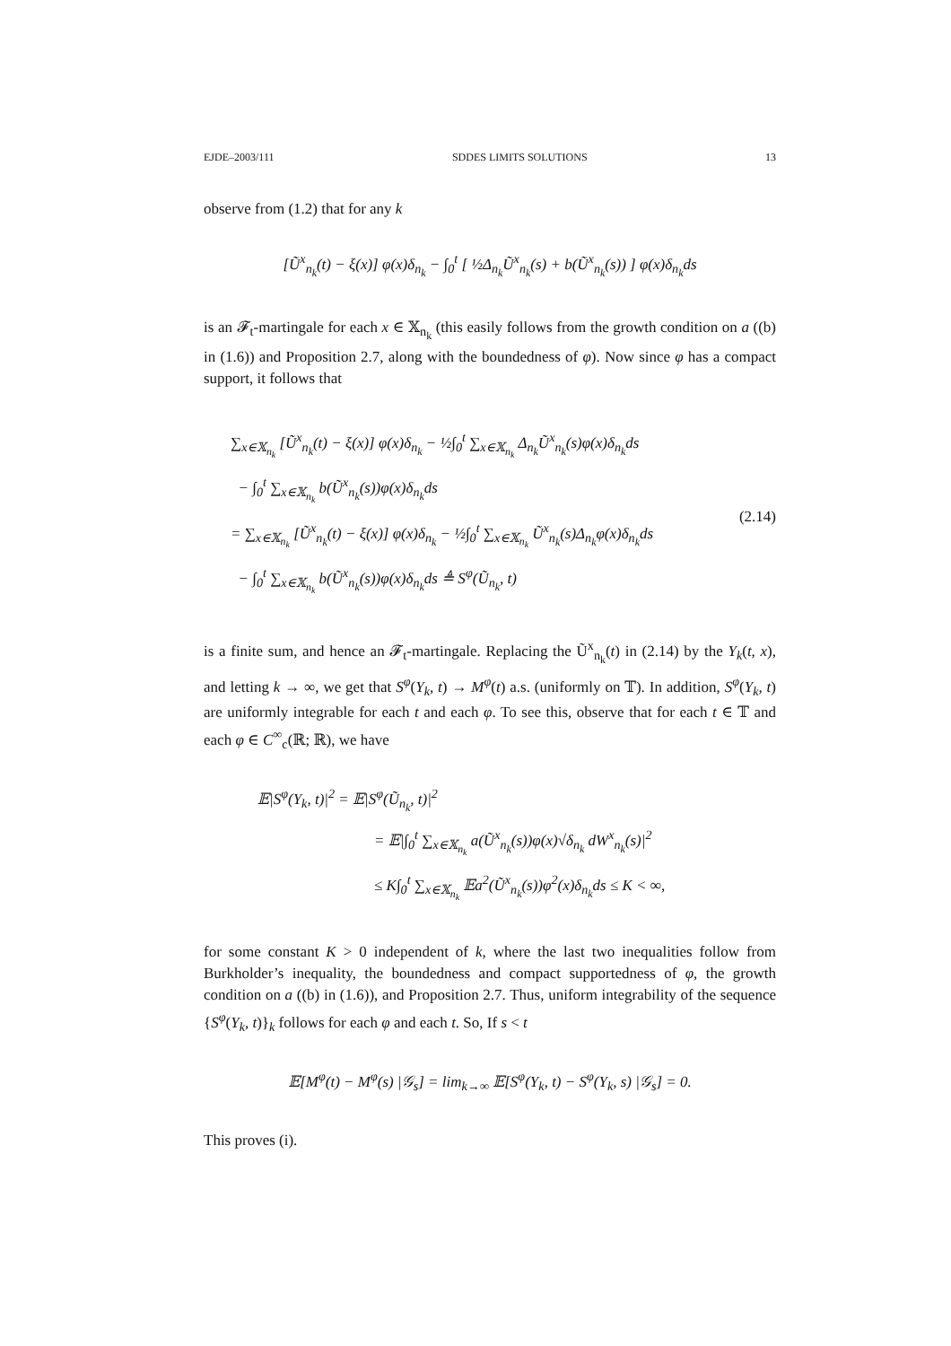EJDE–2003/111 SDDES LIMITS SOLUTIONS 13
observe from (1.2) that for any k
[Ũ<sup>x</sup><sub>n<sub>k</sub></sub>(t) − ξ(x)] φ(x)δ<sub>n<sub>k</sub></sub> − ∫<sub>0</sub><sup>t</sup> [ ½Δ<sub>n<sub>k</sub></sub>Ũ<sup>x</sup><sub>n<sub>k</sub></sub>(s) + b(Ũ<sup>x</sup><sub>n<sub>k</sub></sub>(s)) ] φ(x)δ<sub>n<sub>k</sub></sub>ds
is an 𝓕<sub>t</sub>-martingale for each x ∈ 𝕏<sub>n<sub>k</sub></sub> (this easily follows from the growth condition on a ((b) in (1.6)) and Proposition 2.7, along with the boundedness of φ). Now since φ has a compact support, it follows that
∑<sub>x∈𝕏<sub>n<sub>k</sub></sub></sub> [Ũ<sup>x</sup><sub>n<sub>k</sub></sub>(t) − ξ(x)] φ(x)δ<sub>n<sub>k</sub></sub> − ½∫<sub>0</sub><sup>t</sup> ∑<sub>x∈𝕏<sub>n<sub>k</sub></sub></sub> Δ<sub>n<sub>k</sub></sub>Ũ<sup>x</sup><sub>n<sub>k</sub></sub>(s)φ(x)δ<sub>n<sub>k</sub></sub>ds
− ∫<sub>0</sub><sup>t</sup> ∑<sub>x∈𝕏<sub>n<sub>k</sub></sub></sub> b(Ũ<sup>x</sup><sub>n<sub>k</sub></sub>(s))φ(x)δ<sub>n<sub>k</sub></sub>ds
= ∑<sub>x∈𝕏<sub>n<sub>k</sub></sub></sub> [Ũ<sup>x</sup><sub>n<sub>k</sub></sub>(t) − ξ(x)] φ(x)δ<sub>n<sub>k</sub></sub> − ½∫<sub>0</sub><sup>t</sup> ∑<sub>x∈𝕏<sub>n<sub>k</sub></sub></sub> Ũ<sup>x</sup><sub>n<sub>k</sub></sub>(s)Δ<sub>n<sub>k</sub></sub>φ(x)δ<sub>n<sub>k</sub></sub>ds
− ∫<sub>0</sub><sup>t</sup> ∑<sub>x∈𝕏<sub>n<sub>k</sub></sub></sub> b(Ũ<sup>x</sup><sub>n<sub>k</sub></sub>(s))φ(x)δ<sub>n<sub>k</sub></sub>ds ≜ S<sup>φ</sup>(Ũ<sub>n<sub>k</sub></sub>, t)
(2.14)
is a finite sum, and hence an 𝓕<sub>t</sub>-martingale. Replacing the Ũ<sup>x</sup><sub>n<sub>k</sub></sub>(t) in (2.14) by the Y<sub>k</sub>(t, x), and letting k → ∞, we get that S<sup>φ</sup>(Y<sub>k</sub>, t) → M<sup>φ</sup>(t) a.s. (uniformly on 𝕋). In addition, S<sup>φ</sup>(Y<sub>k</sub>, t) are uniformly integrable for each t and each φ. To see this, observe that for each t ∈ 𝕋 and each φ ∈ C<sup>∞</sup><sub>c</sub>(ℝ; ℝ), we have
𝔼|S<sup>φ</sup>(Y<sub>k</sub>, t)|<sup>2</sup> = 𝔼|S<sup>φ</sup>(Ũ<sub>n<sub>k</sub></sub>, t)|<sup>2</sup>
= 𝔼|∫<sub>0</sub><sup>t</sup> ∑<sub>x∈𝕏<sub>n<sub>k</sub></sub></sub> a(Ũ<sup>x</sup><sub>n<sub>k</sub></sub>(s))φ(x)√δ<sub>n<sub>k</sub></sub> dW<sup>x</sup><sub>n<sub>k</sub></sub>(s)|<sup>2</sup>
≤ K∫<sub>0</sub><sup>t</sup> ∑<sub>x∈𝕏<sub>n<sub>k</sub></sub></sub> 𝔼a<sup>2</sup>(Ũ<sup>x</sup><sub>n<sub>k</sub></sub>(s))φ<sup>2</sup>(x)δ<sub>n<sub>k</sub></sub>ds ≤ K < ∞,
for some constant K > 0 independent of k, where the last two inequalities follow from Burkholder’s inequality, the boundedness and compact supportedness of φ, the growth condition on a ((b) in (1.6)), and Proposition 2.7. Thus, uniform integrability of the sequence {S<sup>φ</sup>(Y<sub>k</sub>, t)}<sub>k</sub> follows for each φ and each t. So, If s < t
𝔼[M<sup>φ</sup>(t) − M<sup>φ</sup>(s) |𝒢<sub>s</sub>] = lim<sub>k→∞</sub> 𝔼[S<sup>φ</sup>(Y<sub>k</sub>, t) − S<sup>φ</sup>(Y<sub>k</sub>, s) |𝒢<sub>s</sub>] = 0.
This proves (i).